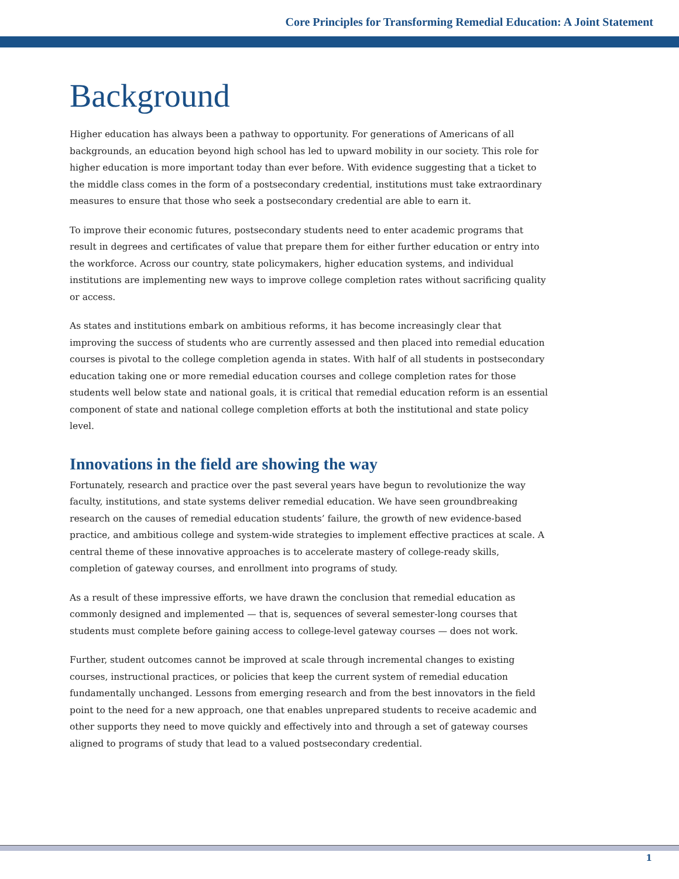Core Principles for Transforming Remedial Education: A Joint Statement
Background
Higher education has always been a pathway to opportunity. For generations of Americans of all backgrounds, an education beyond high school has led to upward mobility in our society. This role for higher education is more important today than ever before. With evidence suggesting that a ticket to the middle class comes in the form of a postsecondary credential, institutions must take extraordinary measures to ensure that those who seek a postsecondary credential are able to earn it.
To improve their economic futures, postsecondary students need to enter academic programs that result in degrees and certificates of value that prepare them for either further education or entry into the workforce. Across our country, state policymakers, higher education systems, and individual institutions are implementing new ways to improve college completion rates without sacrificing quality or access.
As states and institutions embark on ambitious reforms, it has become increasingly clear that improving the success of students who are currently assessed and then placed into remedial education courses is pivotal to the college completion agenda in states. With half of all students in postsecondary education taking one or more remedial education courses and college completion rates for those students well below state and national goals, it is critical that remedial education reform is an essential component of state and national college completion efforts at both the institutional and state policy level.
Innovations in the field are showing the way
Fortunately, research and practice over the past several years have begun to revolutionize the way faculty, institutions, and state systems deliver remedial education. We have seen groundbreaking research on the causes of remedial education students’ failure, the growth of new evidence-based practice, and ambitious college and system-wide strategies to implement effective practices at scale. A central theme of these innovative approaches is to accelerate mastery of college-ready skills, completion of gateway courses, and enrollment into programs of study.
As a result of these impressive efforts, we have drawn the conclusion that remedial education as commonly designed and implemented — that is, sequences of several semester-long courses that students must complete before gaining access to college-level gateway courses — does not work.
Further, student outcomes cannot be improved at scale through incremental changes to existing courses, instructional practices, or policies that keep the current system of remedial education fundamentally unchanged. Lessons from emerging research and from the best innovators in the field point to the need for a new approach, one that enables unprepared students to receive academic and other supports they need to move quickly and effectively into and through a set of gateway courses aligned to programs of study that lead to a valued postsecondary credential.
1